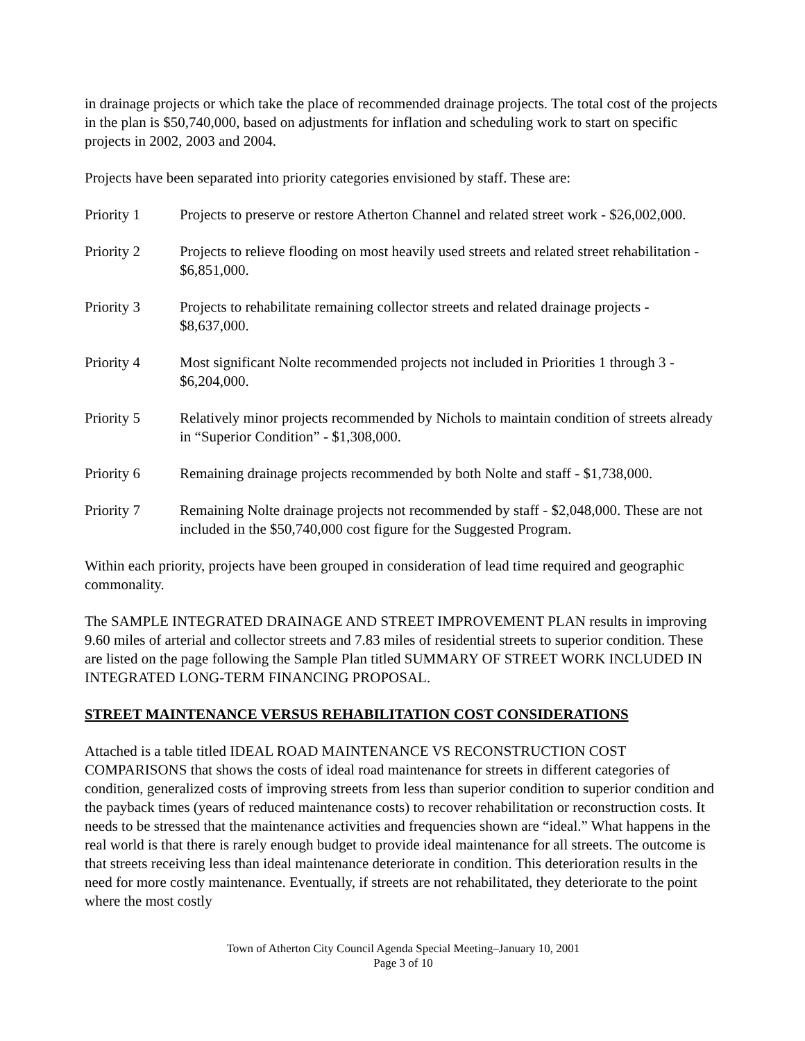in drainage projects or which take the place of recommended drainage projects. The total cost of the projects in the plan is $50,740,000, based on adjustments for inflation and scheduling work to start on specific projects in 2002, 2003 and 2004.
Projects have been separated into priority categories envisioned by staff. These are:
Priority 1 Projects to preserve or restore Atherton Channel and related street work - $26,002,000.
Priority 2 Projects to relieve flooding on most heavily used streets and related street rehabilitation - $6,851,000.
Priority 3 Projects to rehabilitate remaining collector streets and related drainage projects - $8,637,000.
Priority 4 Most significant Nolte recommended projects not included in Priorities 1 through 3 - $6,204,000.
Priority 5 Relatively minor projects recommended by Nichols to maintain condition of streets already in “Superior Condition” - $1,308,000.
Priority 6 Remaining drainage projects recommended by both Nolte and staff - $1,738,000.
Priority 7 Remaining Nolte drainage projects not recommended by staff - $2,048,000. These are not included in the $50,740,000 cost figure for the Suggested Program.
Within each priority, projects have been grouped in consideration of lead time required and geographic commonality.
The SAMPLE INTEGRATED DRAINAGE AND STREET IMPROVEMENT PLAN results in improving 9.60 miles of arterial and collector streets and 7.83 miles of residential streets to superior condition. These are listed on the page following the Sample Plan titled SUMMARY OF STREET WORK INCLUDED IN INTEGRATED LONG-TERM FINANCING PROPOSAL.
STREET MAINTENANCE VERSUS REHABILITATION COST CONSIDERATIONS
Attached is a table titled IDEAL ROAD MAINTENANCE VS RECONSTRUCTION COST COMPARISONS that shows the costs of ideal road maintenance for streets in different categories of condition, generalized costs of improving streets from less than superior condition to superior condition and the payback times (years of reduced maintenance costs) to recover rehabilitation or reconstruction costs. It needs to be stressed that the maintenance activities and frequencies shown are “ideal.” What happens in the real world is that there is rarely enough budget to provide ideal maintenance for all streets. The outcome is that streets receiving less than ideal maintenance deteriorate in condition. This deterioration results in the need for more costly maintenance. Eventually, if streets are not rehabilitated, they deteriorate to the point where the most costly
Town of Atherton City Council Agenda Special Meeting–January 10, 2001
Page 3 of 10